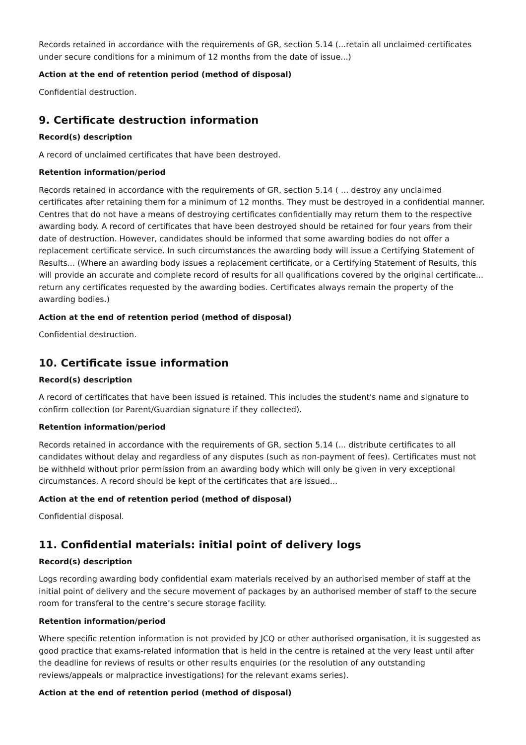Records retained in accordance with the requirements of GR, section 5.14 (...retain all unclaimed certificates under secure conditions for a minimum of 12 months from the date of issue...)
Action at the end of retention period (method of disposal)
Confidential destruction.
9. Certificate destruction information
Record(s) description
A record of unclaimed certificates that have been destroyed.
Retention information/period
Records retained in accordance with the requirements of GR, section 5.14 ( ... destroy any unclaimed certificates after retaining them for a minimum of 12 months. They must be destroyed in a confidential manner. Centres that do not have a means of destroying certificates confidentially may return them to the respective awarding body. A record of certificates that have been destroyed should be retained for four years from their date of destruction. However, candidates should be informed that some awarding bodies do not offer a replacement certificate service. In such circumstances the awarding body will issue a Certifying Statement of Results... (Where an awarding body issues a replacement certificate, or a Certifying Statement of Results, this will provide an accurate and complete record of results for all qualifications covered by the original certificate... return any certificates requested by the awarding bodies. Certificates always remain the property of the awarding bodies.)
Action at the end of retention period (method of disposal)
Confidential destruction.
10. Certificate issue information
Record(s) description
A record of certificates that have been issued is retained. This includes the student's name and signature to confirm collection (or Parent/Guardian signature if they collected).
Retention information/period
Records retained in accordance with the requirements of GR, section 5.14 (... distribute certificates to all candidates without delay and regardless of any disputes (such as non-payment of fees). Certificates must not be withheld without prior permission from an awarding body which will only be given in very exceptional circumstances. A record should be kept of the certificates that are issued...
Action at the end of retention period (method of disposal)
Confidential disposal.
11. Confidential materials: initial point of delivery logs
Record(s) description
Logs recording awarding body confidential exam materials received by an authorised member of staff at the initial point of delivery and the secure movement of packages by an authorised member of staff to the secure room for transferal to the centre’s secure storage facility.
Retention information/period
Where specific retention information is not provided by JCQ or other authorised organisation, it is suggested as good practice that exams-related information that is held in the centre is retained at the very least until after the deadline for reviews of results or other results enquiries (or the resolution of any outstanding reviews/appeals or malpractice investigations) for the relevant exams series).
Action at the end of retention period (method of disposal)